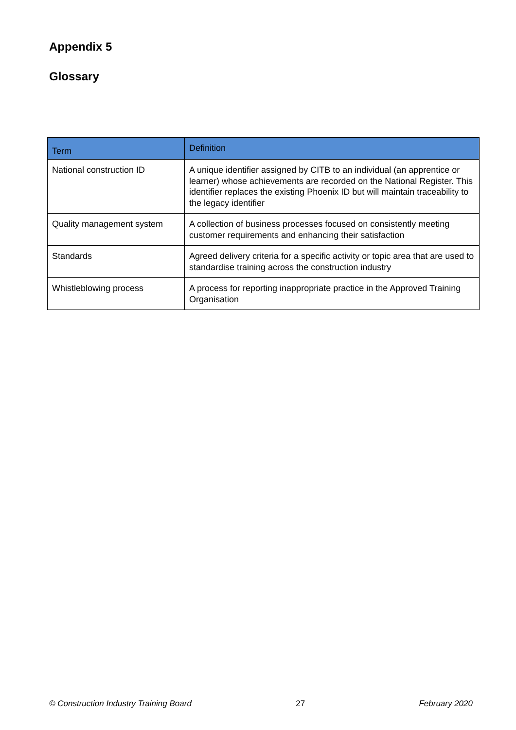Appendix 5
Glossary
| Term | Definition |
| --- | --- |
| National construction ID | A unique identifier assigned by CITB to an individual (an apprentice or learner) whose achievements are recorded on the National Register. This identifier replaces the existing Phoenix ID but will maintain traceability to the legacy identifier |
| Quality management system | A collection of business processes focused on consistently meeting customer requirements and enhancing their satisfaction |
| Standards | Agreed delivery criteria for a specific activity or topic area that are used to standardise training across the construction industry |
| Whistleblowing process | A process for reporting inappropriate practice in the Approved Training Organisation |
© Construction Industry Training Board 27 February 2020